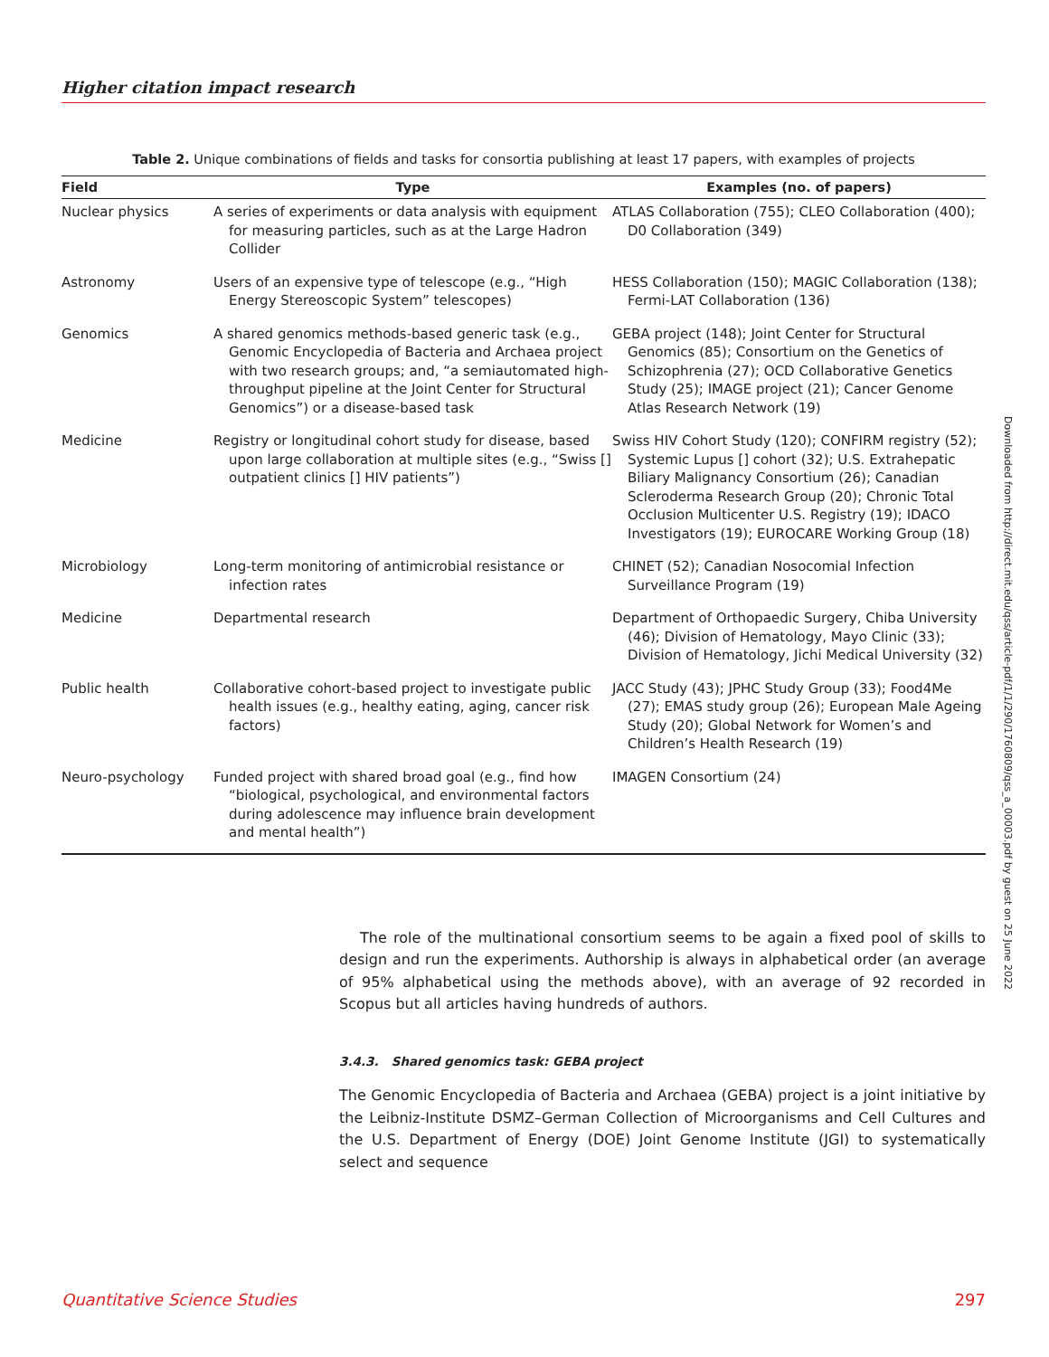Higher citation impact research
Table 2. Unique combinations of fields and tasks for consortia publishing at least 17 papers, with examples of projects
| Field | Type | Examples (no. of papers) |
| --- | --- | --- |
| Nuclear physics | A series of experiments or data analysis with equipment for measuring particles, such as at the Large Hadron Collider | ATLAS Collaboration (755); CLEO Collaboration (400); D0 Collaboration (349) |
| Astronomy | Users of an expensive type of telescope (e.g., “High Energy Stereoscopic System” telescopes) | HESS Collaboration (150); MAGIC Collaboration (138); Fermi-LAT Collaboration (136) |
| Genomics | A shared genomics methods-based generic task (e.g., Genomic Encyclopedia of Bacteria and Archaea project with two research groups; and, “a semiautomated high-throughput pipeline at the Joint Center for Structural Genomics”) or a disease-based task | GEBA project (148); Joint Center for Structural Genomics (85); Consortium on the Genetics of Schizophrenia (27); OCD Collaborative Genetics Study (25); IMAGE project (21); Cancer Genome Atlas Research Network (19) |
| Medicine | Registry or longitudinal cohort study for disease, based upon large collaboration at multiple sites (e.g., “Swiss [] outpatient clinics [] HIV patients”) | Swiss HIV Cohort Study (120); CONFIRM registry (52); Systemic Lupus [] cohort (32); U.S. Extrahepatic Biliary Malignancy Consortium (26); Canadian Scleroderma Research Group (20); Chronic Total Occlusion Multicenter U.S. Registry (19); IDACO Investigators (19); EUROCARE Working Group (18) |
| Microbiology | Long-term monitoring of antimicrobial resistance or infection rates | CHINET (52); Canadian Nosocomial Infection Surveillance Program (19) |
| Medicine | Departmental research | Department of Orthopaedic Surgery, Chiba University (46); Division of Hematology, Mayo Clinic (33); Division of Hematology, Jichi Medical University (32) |
| Public health | Collaborative cohort-based project to investigate public health issues (e.g., healthy eating, aging, cancer risk factors) | JACC Study (43); JPHC Study Group (33); Food4Me (27); EMAS study group (26); European Male Ageing Study (20); Global Network for Women’s and Children’s Health Research (19) |
| Neuro-psychology | Funded project with shared broad goal (e.g., find how “biological, psychological, and environmental factors during adolescence may influence brain development and mental health”) | IMAGEN Consortium (24) |
The role of the multinational consortium seems to be again a fixed pool of skills to design and run the experiments. Authorship is always in alphabetical order (an average of 95% alphabetical using the methods above), with an average of 92 recorded in Scopus but all articles having hundreds of authors.
3.4.3. Shared genomics task: GEBA project
The Genomic Encyclopedia of Bacteria and Archaea (GEBA) project is a joint initiative by the Leibniz-Institute DSMZ–German Collection of Microorganisms and Cell Cultures and the U.S. Department of Energy (DOE) Joint Genome Institute (JGI) to systematically select and sequence
Downloaded from http://direct.mit.edu/qss/article-pdf/1/1/290/1760809/qss_a_00003.pdf by guest on 25 June 2022
Quantitative Science Studies 297